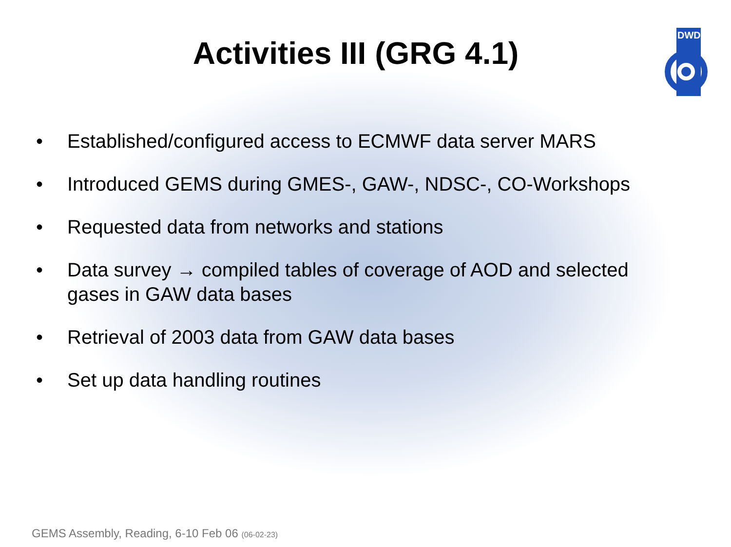Activities III (GRG 4.1)
DWD
• Established/configured access to ECMWF data server MARS
• Introduced GEMS during GMES-, GAW-, NDSC-, CO-Workshops
• Requested data from networks and stations
• Data survey → compiled tables of coverage of AOD and selected gases in GAW data bases
• Retrieval of 2003 data from GAW data bases
• Set up data handling routines
GEMS Assembly, Reading, 6-10 Feb 06 (06-02-23)